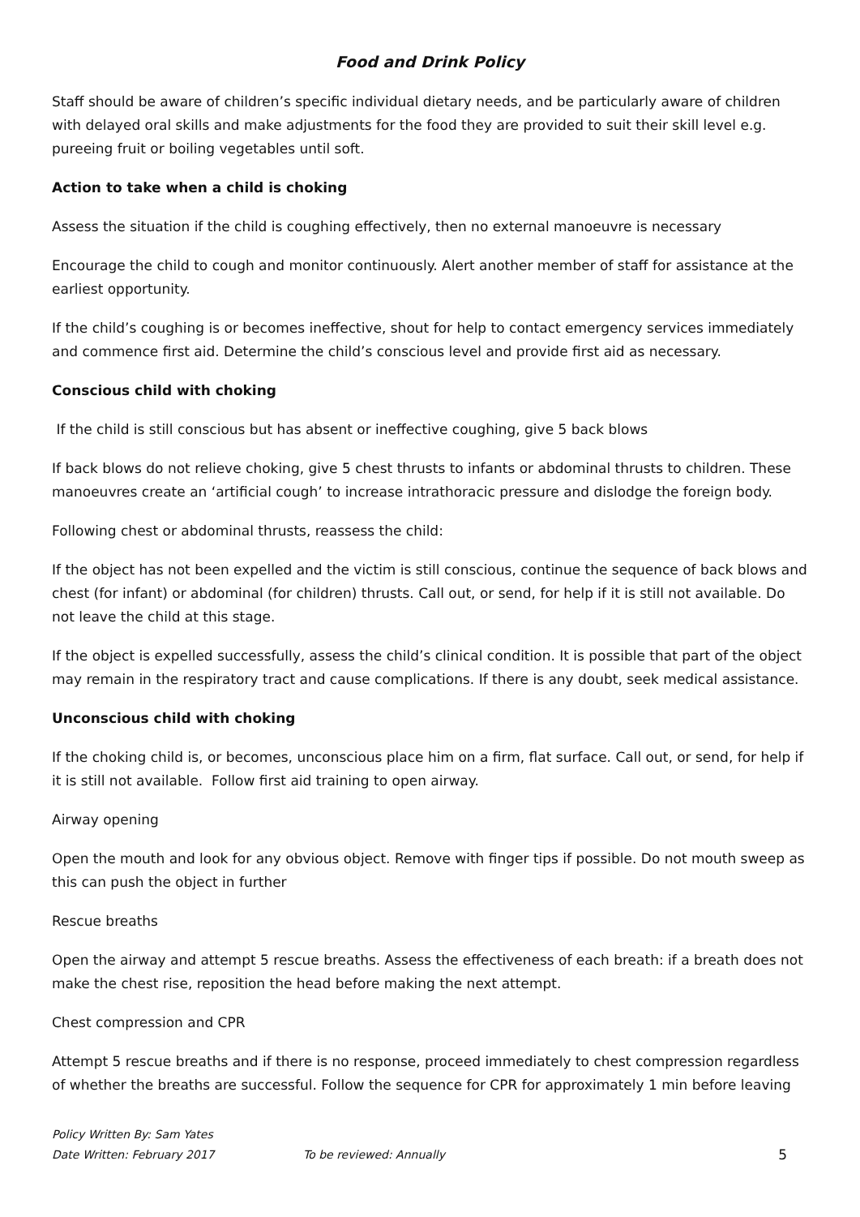Food and Drink Policy
Staff should be aware of children’s specific individual dietary needs, and be particularly aware of children with delayed oral skills and make adjustments for the food they are provided to suit their skill level e.g. pureeing fruit or boiling vegetables until soft.
Action to take when a child is choking
Assess the situation if the child is coughing effectively, then no external manoeuvre is necessary
Encourage the child to cough and monitor continuously. Alert another member of staff for assistance at the earliest opportunity.
If the child’s coughing is or becomes ineffective, shout for help to contact emergency services immediately and commence first aid. Determine the child’s conscious level and provide first aid as necessary.
Conscious child with choking
If the child is still conscious but has absent or ineffective coughing, give 5 back blows
If back blows do not relieve choking, give 5 chest thrusts to infants or abdominal thrusts to children. These manoeuvres create an ‘artificial cough’ to increase intrathoracic pressure and dislodge the foreign body.
Following chest or abdominal thrusts, reassess the child:
If the object has not been expelled and the victim is still conscious, continue the sequence of back blows and chest (for infant) or abdominal (for children) thrusts. Call out, or send, for help if it is still not available. Do not leave the child at this stage.
If the object is expelled successfully, assess the child’s clinical condition. It is possible that part of the object may remain in the respiratory tract and cause complications. If there is any doubt, seek medical assistance.
Unconscious child with choking
If the choking child is, or becomes, unconscious place him on a firm, flat surface. Call out, or send, for help if it is still not available. Follow first aid training to open airway.
Airway opening
Open the mouth and look for any obvious object. Remove with finger tips if possible. Do not mouth sweep as this can push the object in further
Rescue breaths
Open the airway and attempt 5 rescue breaths. Assess the effectiveness of each breath: if a breath does not make the chest rise, reposition the head before making the next attempt.
Chest compression and CPR
Attempt 5 rescue breaths and if there is no response, proceed immediately to chest compression regardless of whether the breaths are successful. Follow the sequence for CPR for approximately 1 min before leaving
Policy Written By: Sam Yates
Date Written: February 2017 To be reviewed: Annually 5